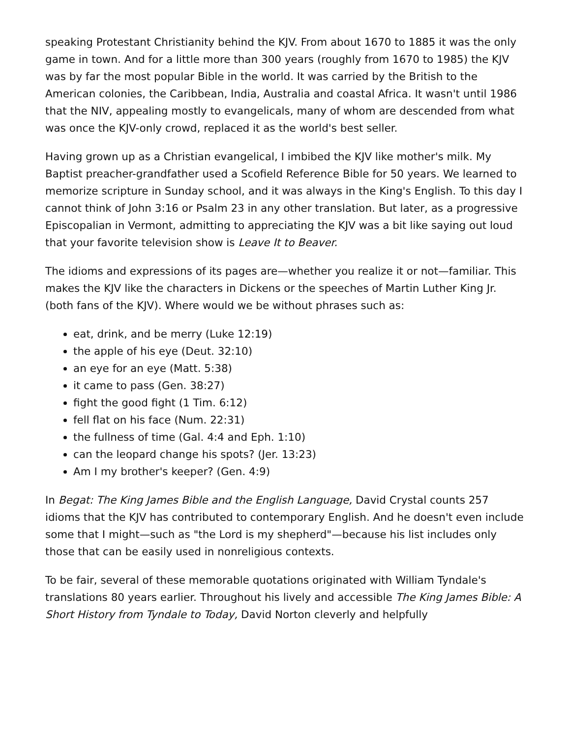speaking Protestant Christianity behind the KJV. From about 1670 to 1885 it was the only game in town. And for a little more than 300 years (roughly from 1670 to 1985) the KJV was by far the most popular Bible in the world. It was carried by the British to the American colonies, the Caribbean, India, Australia and coastal Africa. It wasn't until 1986 that the NIV, appealing mostly to evangelicals, many of whom are descended from what was once the KJV-only crowd, replaced it as the world's best seller.
Having grown up as a Christian evangelical, I imbibed the KJV like mother's milk. My Baptist preacher-grandfather used a Scofield Reference Bible for 50 years. We learned to memorize scripture in Sunday school, and it was always in the King's English. To this day I cannot think of John 3:16 or Psalm 23 in any other translation. But later, as a progressive Episcopalian in Vermont, admitting to appreciating the KJV was a bit like saying out loud that your favorite television show is Leave It to Beaver.
The idioms and expressions of its pages are—whether you realize it or not—familiar. This makes the KJV like the characters in Dickens or the speeches of Martin Luther King Jr. (both fans of the KJV). Where would we be without phrases such as:
eat, drink, and be merry (Luke 12:19)
the apple of his eye (Deut. 32:10)
an eye for an eye (Matt. 5:38)
it came to pass (Gen. 38:27)
fight the good fight (1 Tim. 6:12)
fell flat on his face (Num. 22:31)
the fullness of time (Gal. 4:4 and Eph. 1:10)
can the leopard change his spots? (Jer. 13:23)
Am I my brother's keeper? (Gen. 4:9)
In Begat: The King James Bible and the English Language, David Crystal counts 257 idioms that the KJV has contributed to contemporary English. And he doesn't even include some that I might—such as "the Lord is my shepherd"—because his list includes only those that can be easily used in nonreligious contexts.
To be fair, several of these memorable quotations originated with William Tyndale's translations 80 years earlier. Throughout his lively and accessible The King James Bible: A Short History from Tyndale to Today, David Norton cleverly and helpfully